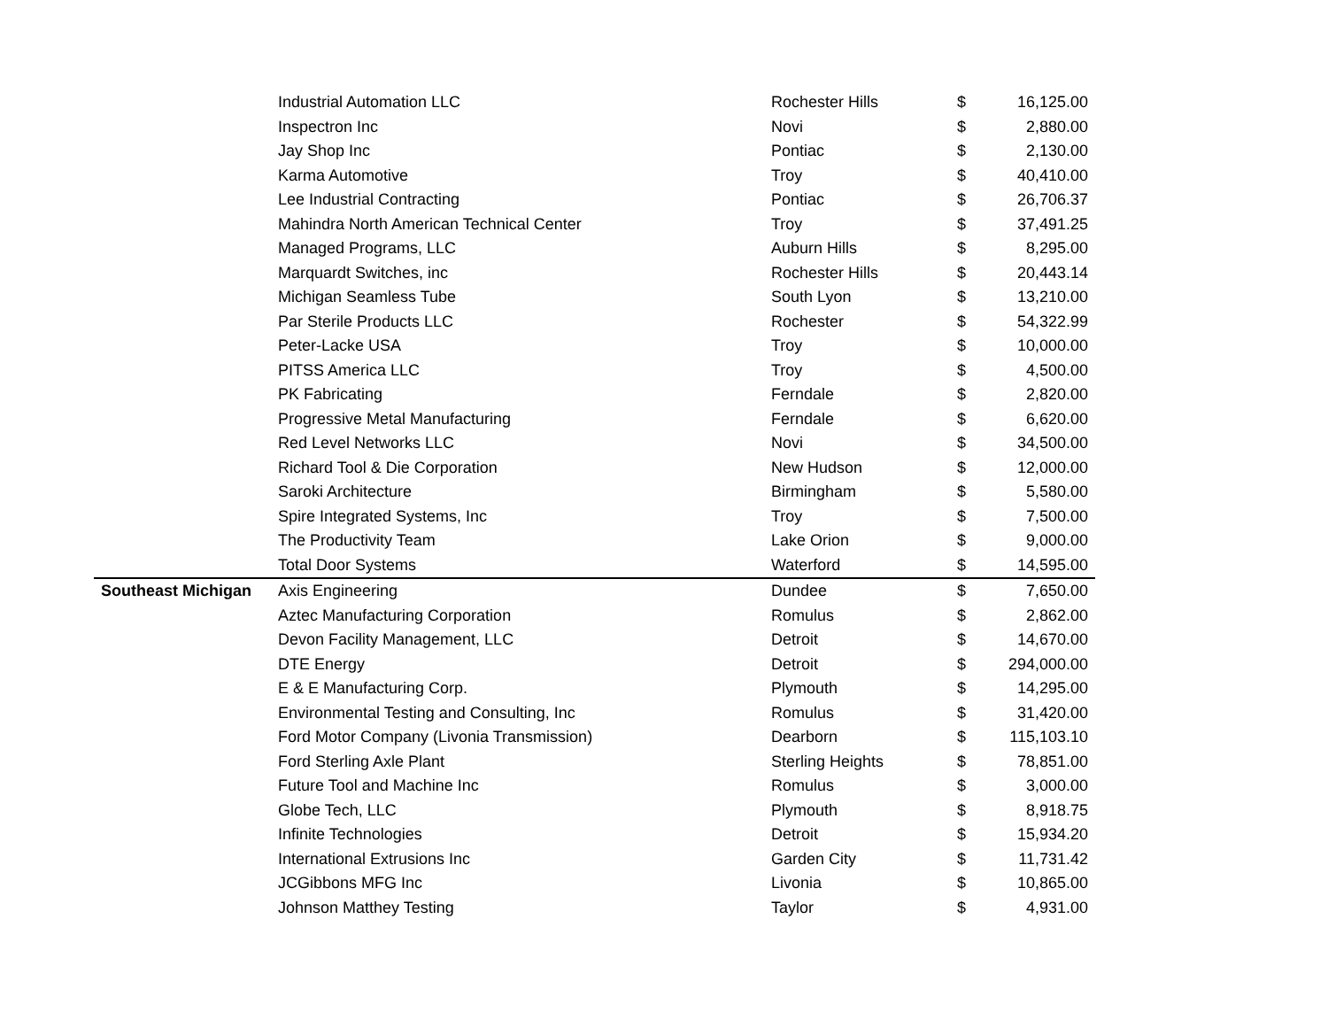| | Industrial Automation LLC | Rochester Hills | $ | 16,125.00 |
| | Inspectron Inc | Novi | $ | 2,880.00 |
| | Jay Shop Inc | Pontiac | $ | 2,130.00 |
| | Karma Automotive | Troy | $ | 40,410.00 |
| | Lee Industrial Contracting | Pontiac | $ | 26,706.37 |
| | Mahindra North American Technical Center | Troy | $ | 37,491.25 |
| | Managed Programs, LLC | Auburn Hills | $ | 8,295.00 |
| | Marquardt Switches, inc | Rochester Hills | $ | 20,443.14 |
| | Michigan Seamless Tube | South Lyon | $ | 13,210.00 |
| | Par Sterile Products LLC | Rochester | $ | 54,322.99 |
| | Peter-Lacke USA | Troy | $ | 10,000.00 |
| | PITSS America LLC | Troy | $ | 4,500.00 |
| | PK Fabricating | Ferndale | $ | 2,820.00 |
| | Progressive Metal Manufacturing | Ferndale | $ | 6,620.00 |
| | Red Level Networks LLC | Novi | $ | 34,500.00 |
| | Richard Tool & Die Corporation | New Hudson | $ | 12,000.00 |
| | Saroki Architecture | Birmingham | $ | 5,580.00 |
| | Spire Integrated Systems, Inc | Troy | $ | 7,500.00 |
| | The Productivity Team | Lake Orion | $ | 9,000.00 |
| | Total Door Systems | Waterford | $ | 14,595.00 |
| Southeast Michigan | Axis Engineering | Dundee | $ | 7,650.00 |
| | Aztec Manufacturing Corporation | Romulus | $ | 2,862.00 |
| | Devon Facility Management, LLC | Detroit | $ | 14,670.00 |
| | DTE Energy | Detroit | $ | 294,000.00 |
| | E & E Manufacturing Corp. | Plymouth | $ | 14,295.00 |
| | Environmental Testing and Consulting, Inc | Romulus | $ | 31,420.00 |
| | Ford Motor Company (Livonia Transmission) | Dearborn | $ | 115,103.10 |
| | Ford Sterling Axle Plant | Sterling Heights | $ | 78,851.00 |
| | Future Tool and Machine Inc | Romulus | $ | 3,000.00 |
| | Globe Tech, LLC | Plymouth | $ | 8,918.75 |
| | Infinite Technologies | Detroit | $ | 15,934.20 |
| | International Extrusions Inc | Garden City | $ | 11,731.42 |
| | JCGibbons MFG Inc | Livonia | $ | 10,865.00 |
| | Johnson Matthey Testing | Taylor | $ | 4,931.00 |